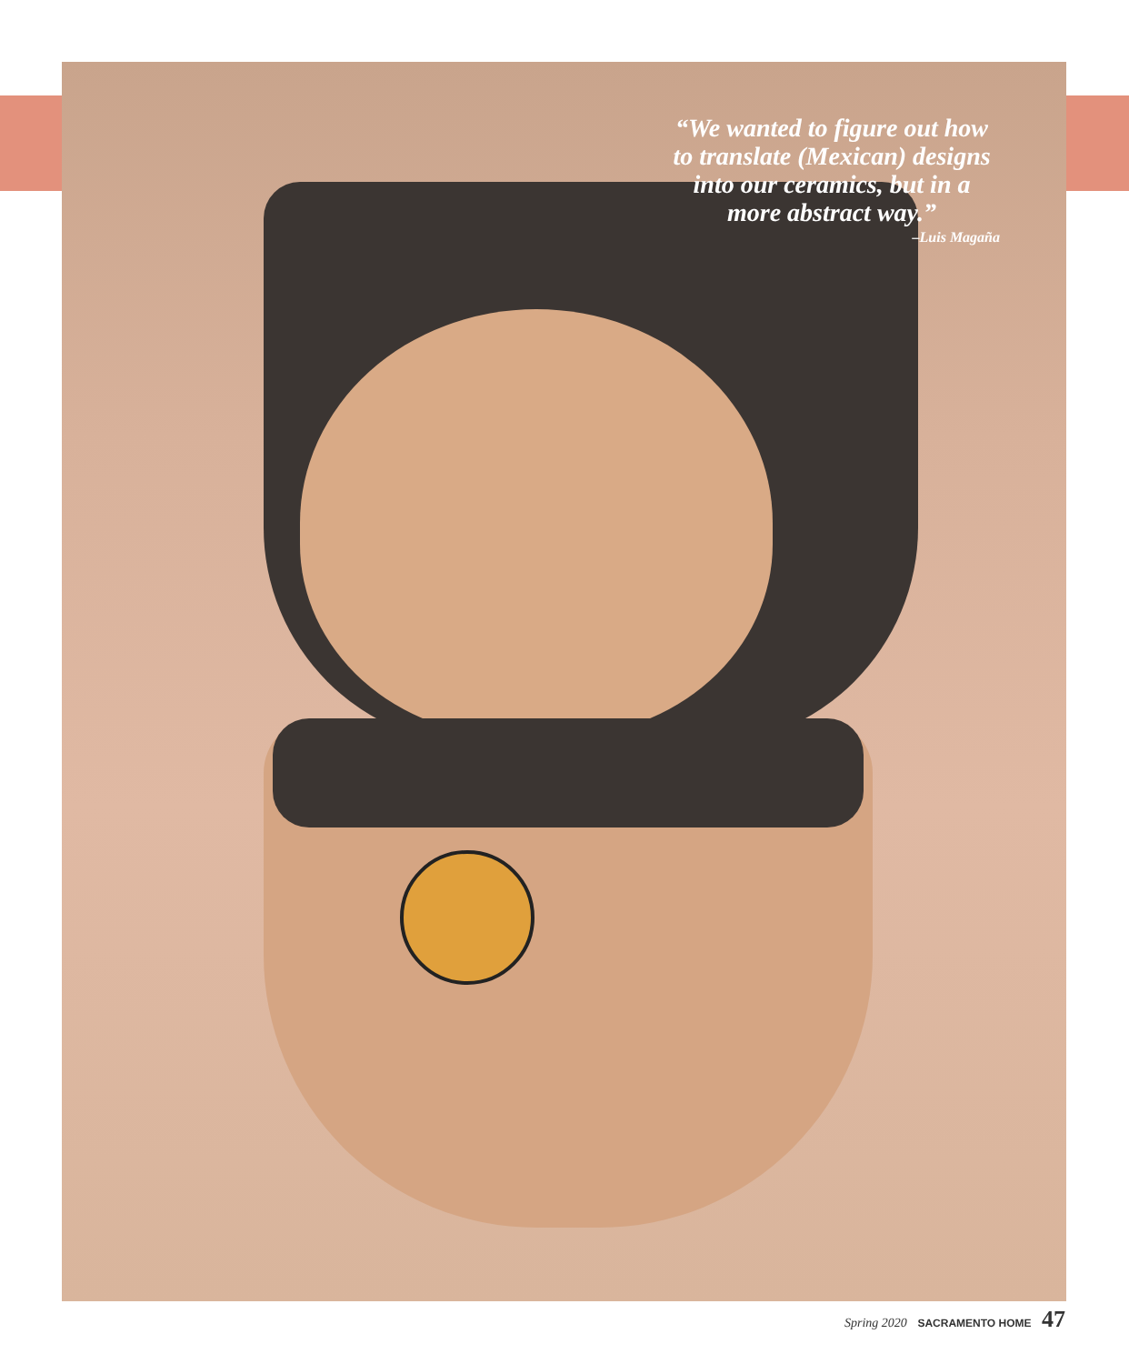“We wanted to figure out how to translate (Mexican) designs into our ceramics, but in a more abstract way.”
–Luis Magaña
Spring 2020 SACRAMENTO HOME 47